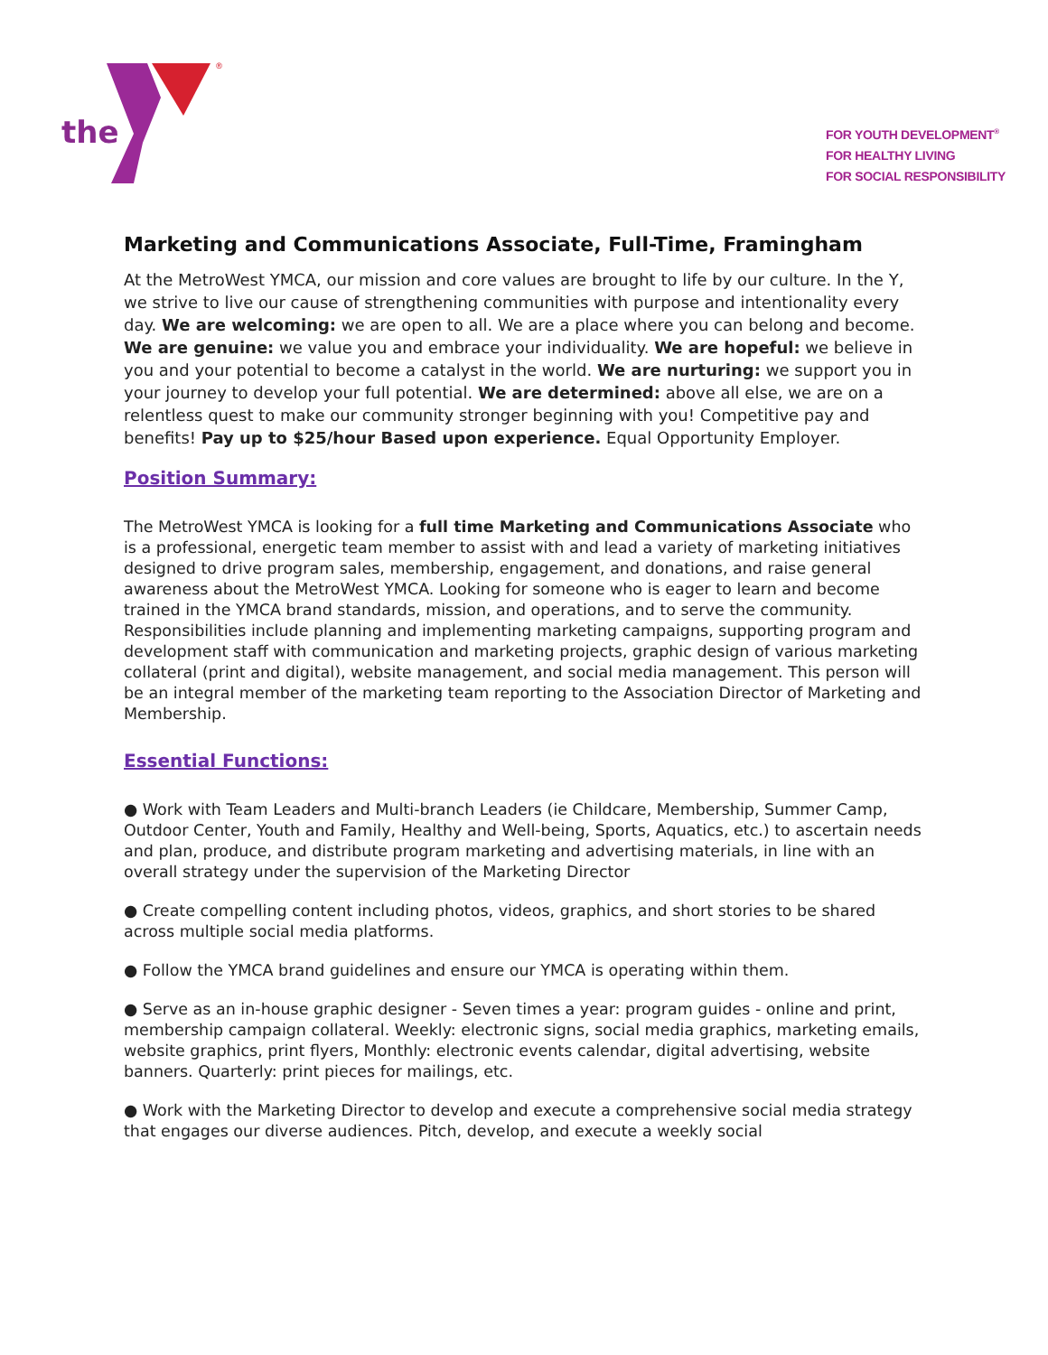the
®
FOR YOUTH DEVELOPMENT<sup>®</sup>
FOR HEALTHY LIVING
FOR SOCIAL RESPONSIBILITY
Marketing and Communications Associate, Full-Time, Framingham
At the MetroWest YMCA, our mission and core values are brought to life by our culture. In the Y, we strive to live our cause of strengthening communities with purpose and intentionality every day. We are welcoming: we are open to all. We are a place where you can belong and become. We are genuine: we value you and embrace your individuality. We are hopeful: we believe in you and your potential to become a catalyst in the world. We are nurturing: we support you in your journey to develop your full potential. We are determined: above all else, we are on a relentless quest to make our community stronger beginning with you! Competitive pay and benefits! Pay up to $25/hour Based upon experience. Equal Opportunity Employer.
Position Summary:
The MetroWest YMCA is looking for a full time Marketing and Communications Associate who is a professional, energetic team member to assist with and lead a variety of marketing initiatives designed to drive program sales, membership, engagement, and donations, and raise general awareness about the MetroWest YMCA. Looking for someone who is eager to learn and become trained in the YMCA brand standards, mission, and operations, and to serve the community. Responsibilities include planning and implementing marketing campaigns, supporting program and development staff with communication and marketing projects, graphic design of various marketing collateral (print and digital), website management, and social media management. This person will be an integral member of the marketing team reporting to the Association Director of Marketing and Membership.
Essential Functions:
● Work with Team Leaders and Multi-branch Leaders (ie Childcare, Membership, Summer Camp, Outdoor Center, Youth and Family, Healthy and Well-being, Sports, Aquatics, etc.) to ascertain needs and plan, produce, and distribute program marketing and advertising materials, in line with an overall strategy under the supervision of the Marketing Director
● Create compelling content including photos, videos, graphics, and short stories to be shared across multiple social media platforms.
● Follow the YMCA brand guidelines and ensure our YMCA is operating within them.
● Serve as an in-house graphic designer - Seven times a year: program guides - online and print, membership campaign collateral. Weekly: electronic signs, social media graphics, marketing emails, website graphics, print flyers, Monthly: electronic events calendar, digital advertising, website banners. Quarterly: print pieces for mailings, etc.
● Work with the Marketing Director to develop and execute a comprehensive social media strategy that engages our diverse audiences. Pitch, develop, and execute a weekly social